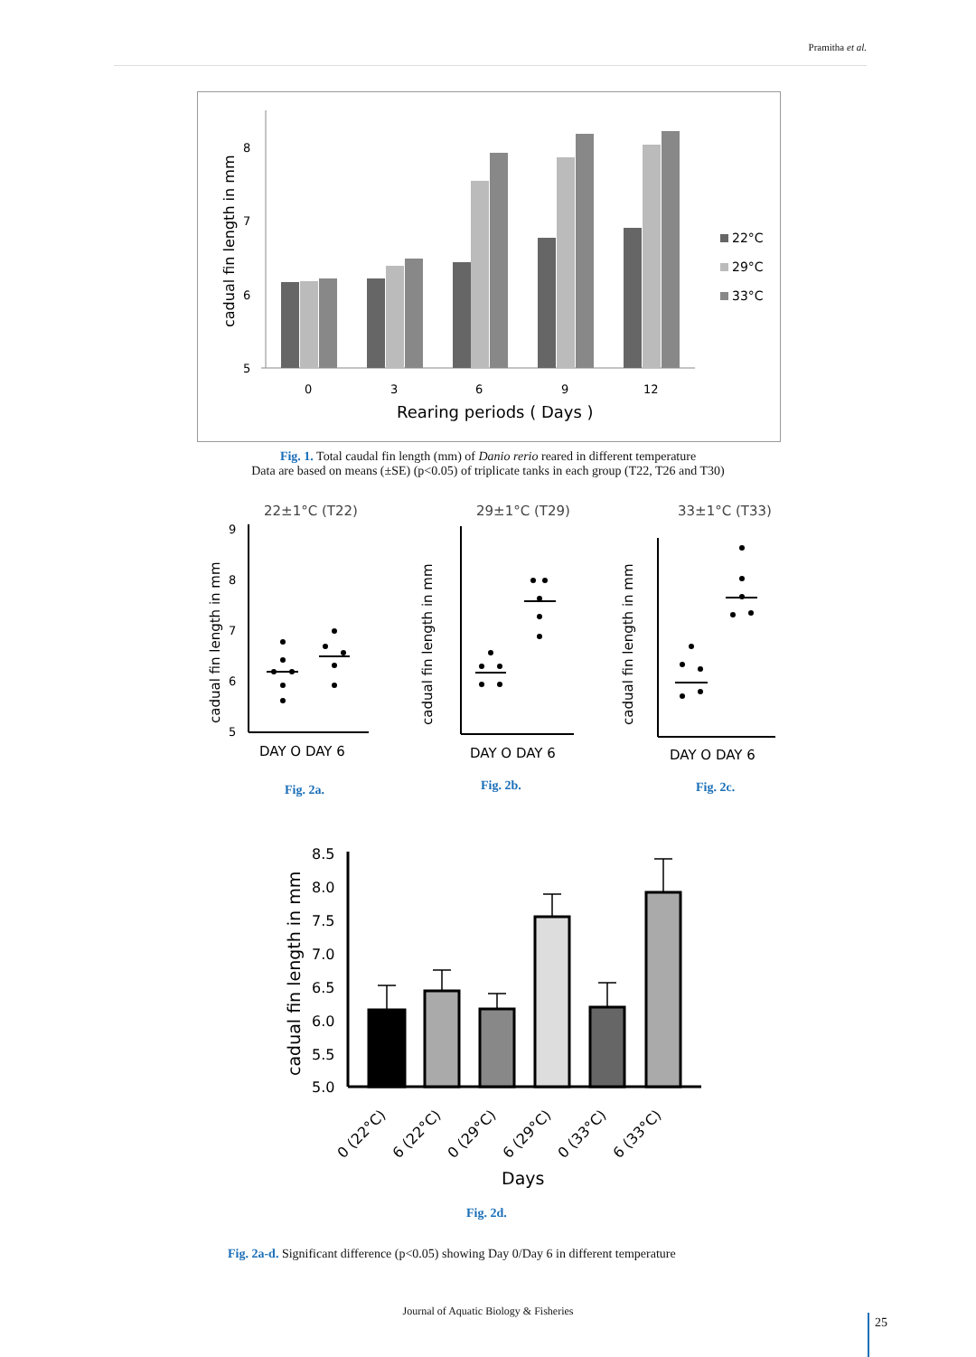Pramitha et al.
5
6
7
8
cadual fin length in mm
0
3
6
9
12
Rearing periods ( Days )
22°C
29°C
33°C
Fig. 1. Total caudal fin length (mm) of Danio rerio reared in different temperature
Data are based on means (±SE) (p<0.05) of triplicate tanks in each group (T22, T26 and T30)
22±1°C (T22)
9
8
7
6
5
cadual fin length in mm
DAY O DAY 6
29±1°C (T29)
cadual fin length in mm
DAY O DAY 6
33±1°C (T33)
cadual fin length in mm
DAY O DAY 6
Fig. 2a. Fig. 2b. Fig. 2c.
8.5
8.0
7.5
7.0
6.5
6.0
5.5
5.0
cadual fin length in mm
0 (22°C)
6 (22°C)
0 (29°C)
6 (29°C)
0 (33°C)
6 (33°C)
Days
Fig. 2d.
Fig. 2a-d. Significant difference (p<0.05) showing Day 0/Day 6 in different temperature
Journal of Aquatic Biology & Fisheries
25